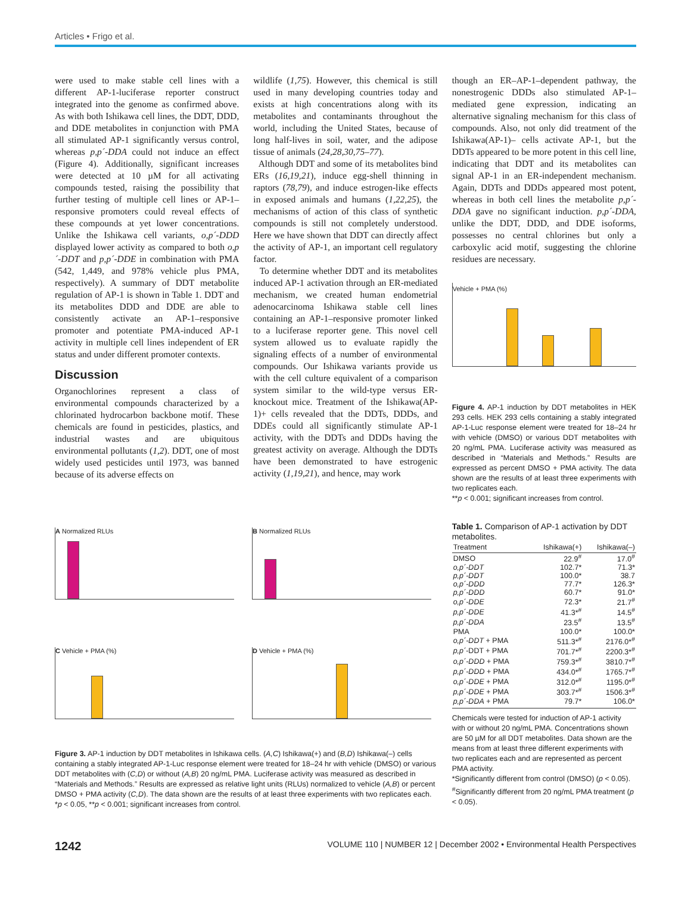Articles • Frigo et al.
were used to make stable cell lines with a different AP-1-luciferase reporter construct integrated into the genome as confirmed above. As with both Ishikawa cell lines, the DDT, DDD, and DDE metabolites in conjunction with PMA all stimulated AP-1 significantly versus control, whereas p,p´-DDA could not induce an effect (Figure 4). Additionally, significant increases were detected at 10 µM for all activating compounds tested, raising the possibility that further testing of multiple cell lines or AP-1–responsive promoters could reveal effects of these compounds at yet lower concentrations. Unlike the Ishikawa cell variants, o,p´-DDD displayed lower activity as compared to both o,p´-DDT and p,p´-DDE in combination with PMA (542, 1,449, and 978% vehicle plus PMA, respectively). A summary of DDT metabolite regulation of AP-1 is shown in Table 1. DDT and its metabolites DDD and DDE are able to consistently activate an AP-1–responsive promoter and potentiate PMA-induced AP-1 activity in multiple cell lines independent of ER status and under different promoter contexts.
Discussion
Organochlorines represent a class of environmental compounds characterized by a chlorinated hydrocarbon backbone motif. These chemicals are found in pesticides, plastics, and industrial wastes and are ubiquitous environmental pollutants (1,2). DDT, one of most widely used pesticides until 1973, was banned because of its adverse effects on
wildlife (1,75). However, this chemical is still used in many developing countries today and exists at high concentrations along with its metabolites and contaminants throughout the world, including the United States, because of long half-lives in soil, water, and the adipose tissue of animals (24,28,30,75–77).
Although DDT and some of its metabolites bind ERs (16,19,21), induce egg-shell thinning in raptors (78,79), and induce estrogen-like effects in exposed animals and humans (1,22,25), the mechanisms of action of this class of synthetic compounds is still not completely understood. Here we have shown that DDT can directly affect the activity of AP-1, an important cell regulatory factor.
To determine whether DDT and its metabolites induced AP-1 activation through an ER-mediated mechanism, we created human endometrial adenocarcinoma Ishikawa stable cell lines containing an AP-1–responsive promoter linked to a luciferase reporter gene. This novel cell system allowed us to evaluate rapidly the signaling effects of a number of environmental compounds. Our Ishikawa variants provide us with the cell culture equivalent of a comparison system similar to the wild-type versus ER-knockout mice. Treatment of the Ishikawa(AP-1)+ cells revealed that the DDTs, DDDs, and DDEs could all significantly stimulate AP-1 activity, with the DDTs and DDDs having the greatest activity on average. Although the DDTs have been demonstrated to have estrogenic activity (1,19,21), and hence, may work
though an ER–AP-1–dependent pathway, the nonestrogenic DDDs also stimulated AP-1–mediated gene expression, indicating an alternative signaling mechanism for this class of compounds. Also, not only did treatment of the Ishikawa(AP-1)– cells activate AP-1, but the DDTs appeared to be more potent in this cell line, indicating that DDT and its metabolites can signal AP-1 in an ER-independent mechanism. Again, DDTs and DDDs appeared most potent, whereas in both cell lines the metabolite p,p´-DDA gave no significant induction. p,p´-DDA, unlike the DDT, DDD, and DDE isoforms, possesses no central chlorines but only a carboxylic acid motif, suggesting the chlorine residues are necessary.
Vehicle + PMA (%)
Figure 4. AP-1 induction by DDT metabolites in HEK 293 cells. HEK 293 cells containing a stably integrated AP-1-Luc response element were treated for 18–24 hr with vehicle (DMSO) or various DDT metabolites with 20 ng/mL PMA. Luciferase activity was measured as described in “Materials and Methods.” Results are expressed as percent DMSO + PMA activity. The data shown are the results of at least three experiments with two replicates each.
**p < 0.001; significant increases from control.
A Normalized RLUs B Normalized RLUs
C Vehicle + PMA (%) D Vehicle + PMA (%)
Figure 3. AP-1 induction by DDT metabolites in Ishikawa cells. (A,C) Ishikawa(+) and (B,D) Ishikawa(–) cells containing a stably integrated AP-1-Luc response element were treated for 18–24 hr with vehicle (DMSO) or various DDT metabolites with (C,D) or without (A,B) 20 ng/mL PMA. Luciferase activity was measured as described in “Materials and Methods.” Results are expressed as relative light units (RLUs) normalized to vehicle (A,B) or percent DMSO + PMA activity (C,D). The data shown are the results of at least three experiments with two replicates each.
*p < 0.05, **p < 0.001; significant increases from control.
Table 1. Comparison of AP-1 activation by DDT metabolites.
| Treatment | Ishikawa(+) | Ishikawa(–) |
| --- | --- | --- |
| DMSO | 22.9<sup>#</sup> | 17.0<sup>#</sup> |
| o,p´-DDT | 102.7* | 71.3* |
| p,p´-DDT | 100.0* | 38.7 |
| o,p´-DDD | 77.7* | 126.3* |
| p,p´-DDD | 60.7* | 91.0* |
| o,p´-DDE | 72.3* | 21.7<sup>#</sup> |
| p,p´-DDE | 41.3*<sup>#</sup> | 14.5<sup>#</sup> |
| p,p´-DDA | 23.5<sup>#</sup> | 13.5<sup>#</sup> |
| PMA | 100.0* | 100.0* |
| o,p´-DDT + PMA | 511.3*<sup>#</sup> | 2176.0*<sup>#</sup> |
| p,p´ -DDT + PMA | 701.7*<sup>#</sup> | 2200.3*<sup>#</sup> |
| o,p´-DDD + PMA | 759.3*<sup>#</sup> | 3810.7*<sup>#</sup> |
| p,p´-DDD + PMA | 434.0*<sup>#</sup> | 1765.7*<sup>#</sup> |
| o,p´-DDE + PMA | 312.0*<sup>#</sup> | 1195.0*<sup>#</sup> |
| p,p´-DDE + PMA | 303.7*<sup>#</sup> | 1506.3*<sup>#</sup> |
| p,p´-DDA + PMA | 79.7* | 106.0* |
Chemicals were tested for induction of AP-1 activity with or without 20 ng/mL PMA. Concentrations shown are 50 µM for all DDT metabolites. Data shown are the means from at least three different experiments with two replicates each and are represented as percent PMA activity.
*Significantly different from control (DMSO) (p < 0.05). <sup>#</sup>Significantly different from 20 ng/mL PMA treatment (p < 0.05).
1242 VOLUME 110 | NUMBER 12 | December 2002 • Environmental Health Perspectives